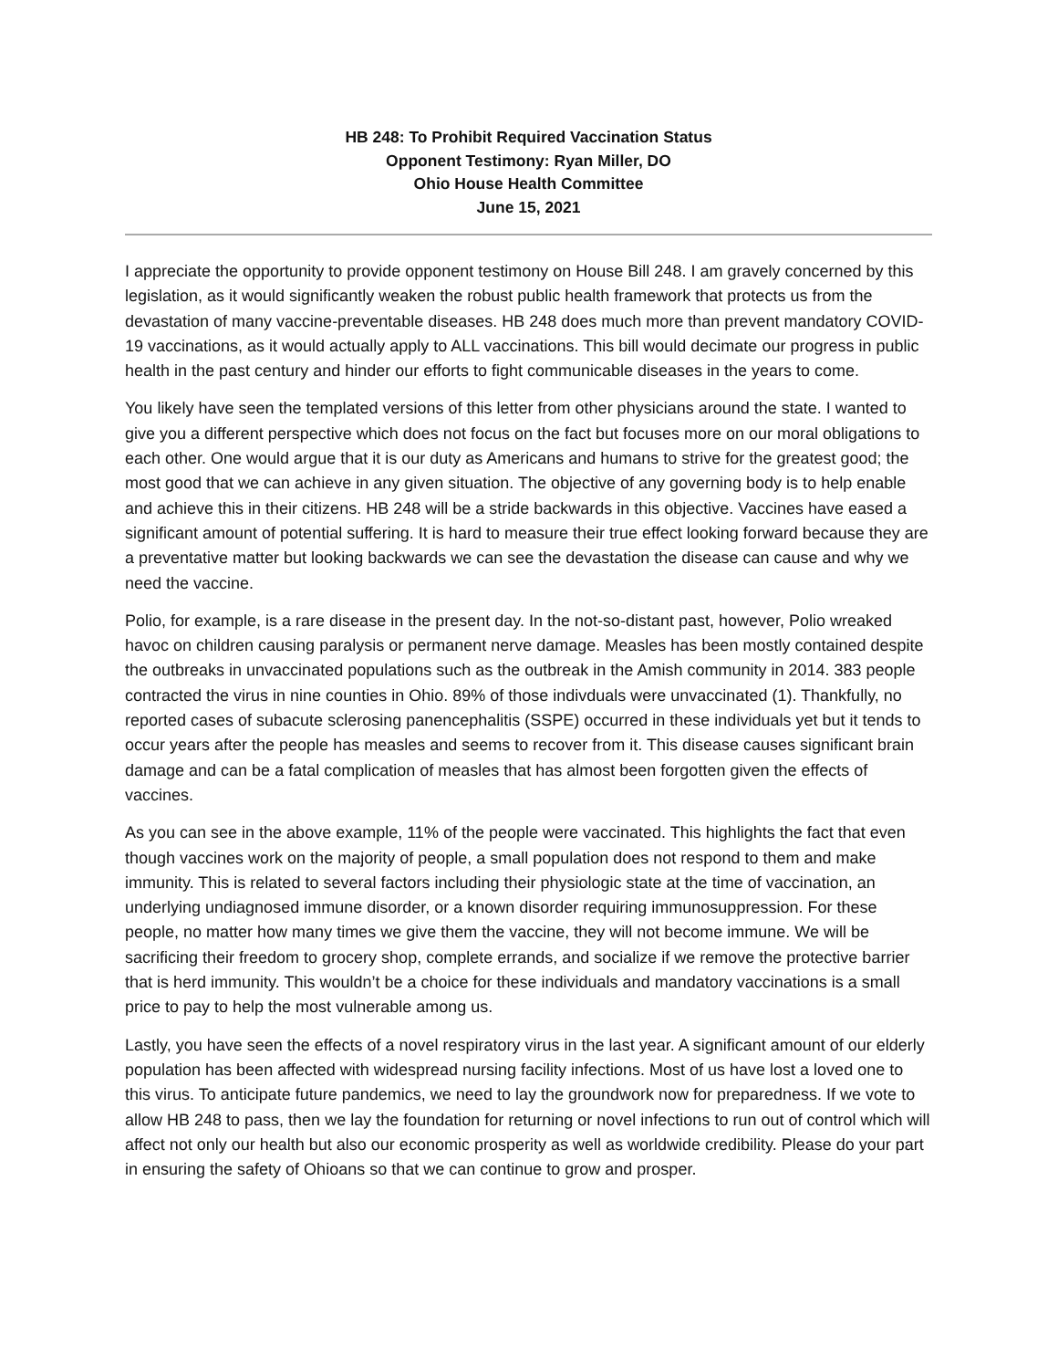HB 248: To Prohibit Required Vaccination Status
Opponent Testimony: Ryan Miller, DO
Ohio House Health Committee
June 15, 2021
I appreciate the opportunity to provide opponent testimony on House Bill 248. I am gravely concerned by this legislation, as it would significantly weaken the robust public health framework that protects us from the devastation of many vaccine-preventable diseases. HB 248 does much more than prevent mandatory COVID-19 vaccinations, as it would actually apply to ALL vaccinations. This bill would decimate our progress in public health in the past century and hinder our efforts to fight communicable diseases in the years to come.
You likely have seen the templated versions of this letter from other physicians around the state. I wanted to give you a different perspective which does not focus on the fact but focuses more on our moral obligations to each other. One would argue that it is our duty as Americans and humans to strive for the greatest good; the most good that we can achieve in any given situation. The objective of any governing body is to help enable and achieve this in their citizens. HB 248 will be a stride backwards in this objective. Vaccines have eased a significant amount of potential suffering. It is hard to measure their true effect looking forward because they are a preventative matter but looking backwards we can see the devastation the disease can cause and why we need the vaccine.
Polio, for example, is a rare disease in the present day. In the not-so-distant past, however, Polio wreaked havoc on children causing paralysis or permanent nerve damage. Measles has been mostly contained despite the outbreaks in unvaccinated populations such as the outbreak in the Amish community in 2014. 383 people contracted the virus in nine counties in Ohio. 89% of those indivduals were unvaccinated (1). Thankfully, no reported cases of subacute sclerosing panencephalitis (SSPE) occurred in these individuals yet but it tends to occur years after the people has measles and seems to recover from it. This disease causes significant brain damage and can be a fatal complication of measles that has almost been forgotten given the effects of vaccines.
As you can see in the above example, 11% of the people were vaccinated. This highlights the fact that even though vaccines work on the majority of people, a small population does not respond to them and make immunity. This is related to several factors including their physiologic state at the time of vaccination, an underlying undiagnosed immune disorder, or a known disorder requiring immunosuppression. For these people, no matter how many times we give them the vaccine, they will not become immune. We will be sacrificing their freedom to grocery shop, complete errands, and socialize if we remove the protective barrier that is herd immunity. This wouldn’t be a choice for these individuals and mandatory vaccinations is a small price to pay to help the most vulnerable among us.
Lastly, you have seen the effects of a novel respiratory virus in the last year. A significant amount of our elderly population has been affected with widespread nursing facility infections. Most of us have lost a loved one to this virus. To anticipate future pandemics, we need to lay the groundwork now for preparedness. If we vote to allow HB 248 to pass, then we lay the foundation for returning or novel infections to run out of control which will affect not only our health but also our economic prosperity as well as worldwide credibility. Please do your part in ensuring the safety of Ohioans so that we can continue to grow and prosper.